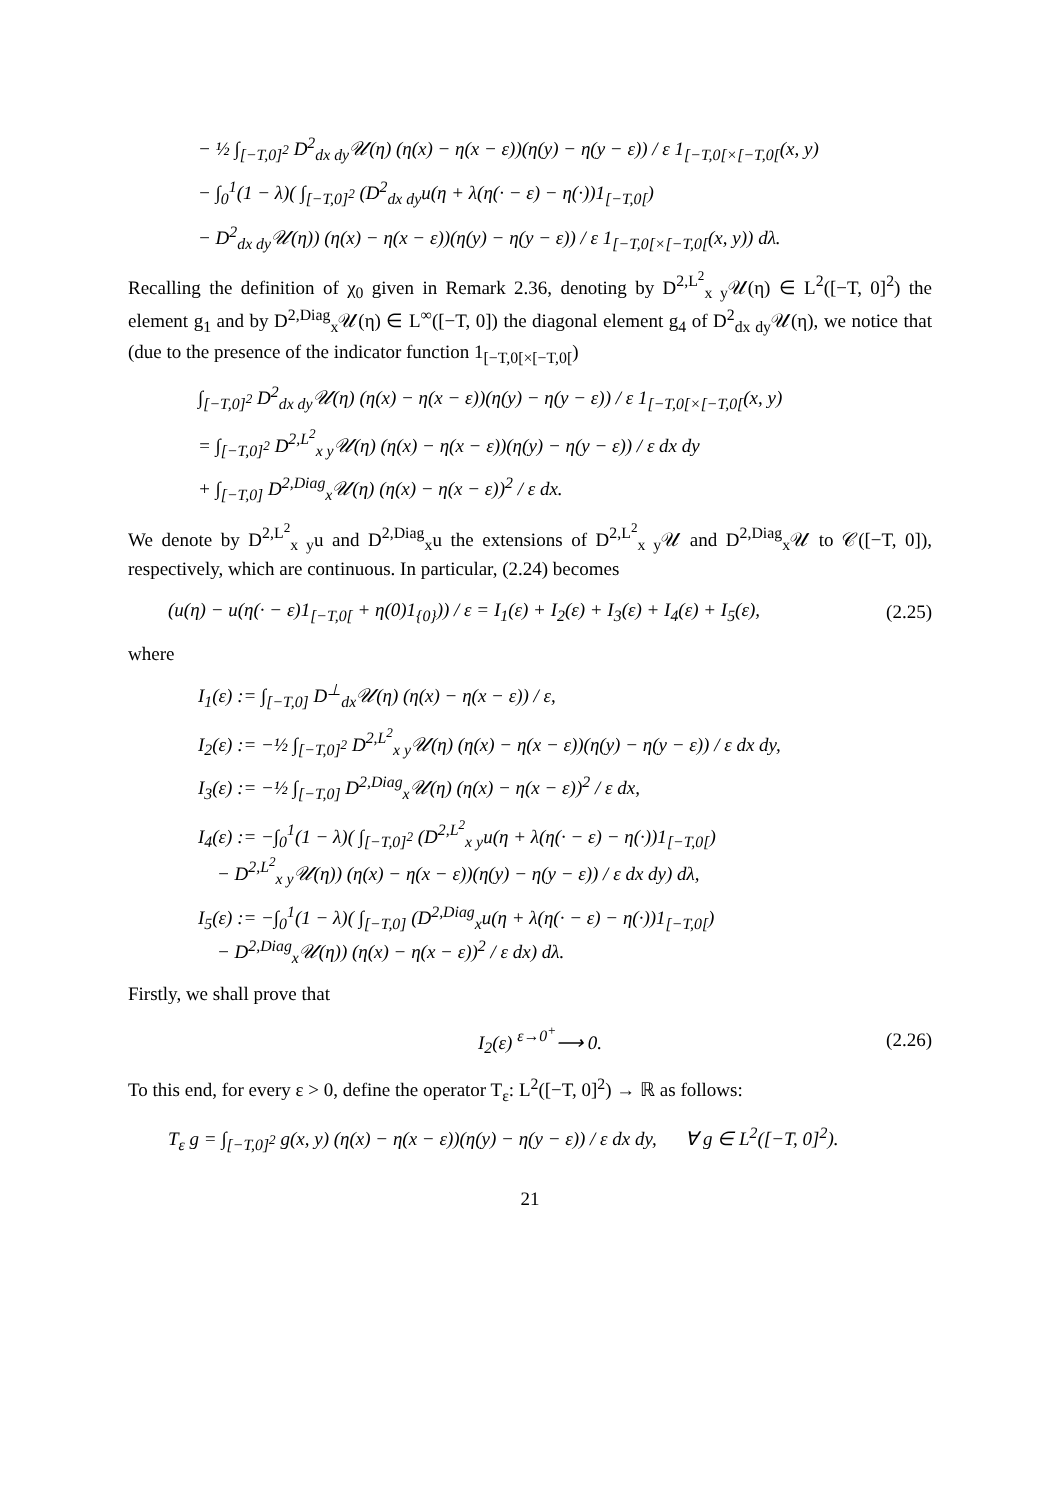− ½ ∫<sub>[−T,0]<sup>2</sup></sub> D<sup>2</sup><sub>dx dy</sub>𝒰(η) (η(x) − η(x − ε))(η(y) − η(y − ε)) / ε 1<sub>[−T,0[×[−T,0[</sub>(x, y)
− ∫<sub>0</sub><sup>1</sup>(1 − λ)( ∫<sub>[−T,0]<sup>2</sup></sub> (D<sup>2</sup><sub>dx dy</sub>u(η + λ(η(· − ε) − η(·))1<sub>[−T,0[</sub>)
− D<sup>2</sup><sub>dx dy</sub>𝒰(η)) (η(x) − η(x − ε))(η(y) − η(y − ε)) / ε 1<sub>[−T,0[×[−T,0[</sub>(x, y)) dλ.
Recalling the definition of χ<sub>0</sub> given in Remark 2.36, denoting by D<sup>2,L<sup>2</sup></sup><sub>x y</sub>𝒰(η) ∈ L<sup>2</sup>([−T, 0]<sup>2</sup>) the element g<sub>1</sub> and by D<sup>2,Diag</sup><sub>x</sub>𝒰(η) ∈ L<sup>∞</sup>([−T, 0]) the diagonal element g<sub>4</sub> of D<sup>2</sup><sub>dx dy</sub>𝒰(η), we notice that (due to the presence of the indicator function 1<sub>[−T,0[×[−T,0[</sub>)
∫<sub>[−T,0]<sup>2</sup></sub> D<sup>2</sup><sub>dx dy</sub>𝒰(η) (η(x) − η(x − ε))(η(y) − η(y − ε)) / ε 1<sub>[−T,0[×[−T,0[</sub>(x, y)
= ∫<sub>[−T,0]<sup>2</sup></sub> D<sup>2,L<sup>2</sup></sup><sub>x y</sub>𝒰(η) (η(x) − η(x − ε))(η(y) − η(y − ε)) / ε dx dy
+ ∫<sub>[−T,0]</sub> D<sup>2,Diag</sup><sub>x</sub>𝒰(η) (η(x) − η(x − ε))<sup>2</sup> / ε dx.
We denote by D<sup>2,L<sup>2</sup></sup><sub>x y</sub>u and D<sup>2,Diag</sup><sub>x</sub>u the extensions of D<sup>2,L<sup>2</sup></sup><sub>x y</sub>𝒰 and D<sup>2,Diag</sup><sub>x</sub>𝒰 to 𝒞([−T, 0]), respectively, which are continuous. In particular, (2.24) becomes
(u(η) − u(η(· − ε)1<sub>[−T,0[</sub> + η(0)1<sub>{0}</sub>)) / ε = I<sub>1</sub>(ε) + I<sub>2</sub>(ε) + I<sub>3</sub>(ε) + I<sub>4</sub>(ε) + I<sub>5</sub>(ε), (2.25)
where
I<sub>1</sub>(ε) := ∫<sub>[−T,0]</sub> D<sup>⊥</sup><sub>dx</sub>𝒰(η) (η(x) − η(x − ε)) / ε,
I<sub>2</sub>(ε) := −½ ∫<sub>[−T,0]<sup>2</sup></sub> D<sup>2,L<sup>2</sup></sup><sub>x y</sub>𝒰(η) (η(x) − η(x − ε))(η(y) − η(y − ε)) / ε dx dy,
I<sub>3</sub>(ε) := −½ ∫<sub>[−T,0]</sub> D<sup>2,Diag</sup><sub>x</sub>𝒰(η) (η(x) − η(x − ε))<sup>2</sup> / ε dx,
I<sub>4</sub>(ε) := −∫<sub>0</sub><sup>1</sup>(1 − λ)( ∫<sub>[−T,0]<sup>2</sup></sub> (D<sup>2,L<sup>2</sup></sup><sub>x y</sub>u(η + λ(η(· − ε) − η(·))1<sub>[−T,0[</sub>)
− D<sup>2,L<sup>2</sup></sup><sub>x y</sub>𝒰(η)) (η(x) − η(x − ε))(η(y) − η(y − ε)) / ε dx dy) dλ,
I<sub>5</sub>(ε) := −∫<sub>0</sub><sup>1</sup>(1 − λ)( ∫<sub>[−T,0]</sub> (D<sup>2,Diag</sup><sub>x</sub>u(η + λ(η(· − ε) − η(·))1<sub>[−T,0[</sub>)
− D<sup>2,Diag</sup><sub>x</sub>𝒰(η)) (η(x) − η(x − ε))<sup>2</sup> / ε dx) dλ.
Firstly, we shall prove that
I<sub>2</sub>(ε) <sup>ε→0<sup>+</sup></sup>⟶ 0. (2.26)
To this end, for every ε > 0, define the operator T<sub>ε</sub>: L<sup>2</sup>([−T, 0]<sup>2</sup>) → ℝ as follows:
T<sub>ε</sub> g = ∫<sub>[−T,0]<sup>2</sup></sub> g(x, y) (η(x) − η(x − ε))(η(y) − η(y − ε)) / ε dx dy, ∀ g ∈ L<sup>2</sup>([−T, 0]<sup>2</sup>).
21